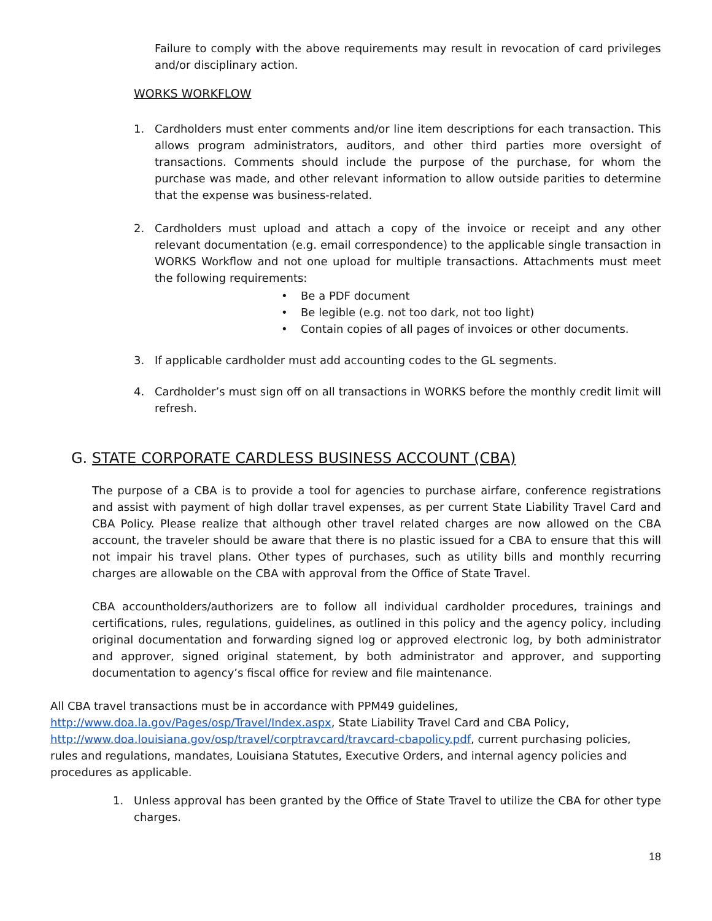Failure to comply with the above requirements may result in revocation of card privileges and/or disciplinary action.
WORKS WORKFLOW
1. Cardholders must enter comments and/or line item descriptions for each transaction. This allows program administrators, auditors, and other third parties more oversight of transactions. Comments should include the purpose of the purchase, for whom the purchase was made, and other relevant information to allow outside parities to determine that the expense was business-related.
2. Cardholders must upload and attach a copy of the invoice or receipt and any other relevant documentation (e.g. email correspondence) to the applicable single transaction in WORKS Workflow and not one upload for multiple transactions. Attachments must meet the following requirements:
Be a PDF document
Be legible (e.g. not too dark, not too light)
Contain copies of all pages of invoices or other documents.
3. If applicable cardholder must add accounting codes to the GL segments.
4. Cardholder’s must sign off on all transactions in WORKS before the monthly credit limit will refresh.
G. STATE CORPORATE CARDLESS BUSINESS ACCOUNT (CBA)
The purpose of a CBA is to provide a tool for agencies to purchase airfare, conference registrations and assist with payment of high dollar travel expenses, as per current State Liability Travel Card and CBA Policy. Please realize that although other travel related charges are now allowed on the CBA account, the traveler should be aware that there is no plastic issued for a CBA to ensure that this will not impair his travel plans. Other types of purchases, such as utility bills and monthly recurring charges are allowable on the CBA with approval from the Office of State Travel.
CBA accountholders/authorizers are to follow all individual cardholder procedures, trainings and certifications, rules, regulations, guidelines, as outlined in this policy and the agency policy, including original documentation and forwarding signed log or approved electronic log, by both administrator and approver, signed original statement, by both administrator and approver, and supporting documentation to agency’s fiscal office for review and file maintenance.
All CBA travel transactions must be in accordance with PPM49 guidelines,
http://www.doa.la.gov/Pages/osp/Travel/Index.aspx, State Liability Travel Card and CBA Policy,
http://www.doa.louisiana.gov/osp/travel/corptravcard/travcard-cbapolicy.pdf, current purchasing policies, rules and regulations, mandates, Louisiana Statutes, Executive Orders, and internal agency policies and procedures as applicable.
1. Unless approval has been granted by the Office of State Travel to utilize the CBA for other type charges.
18